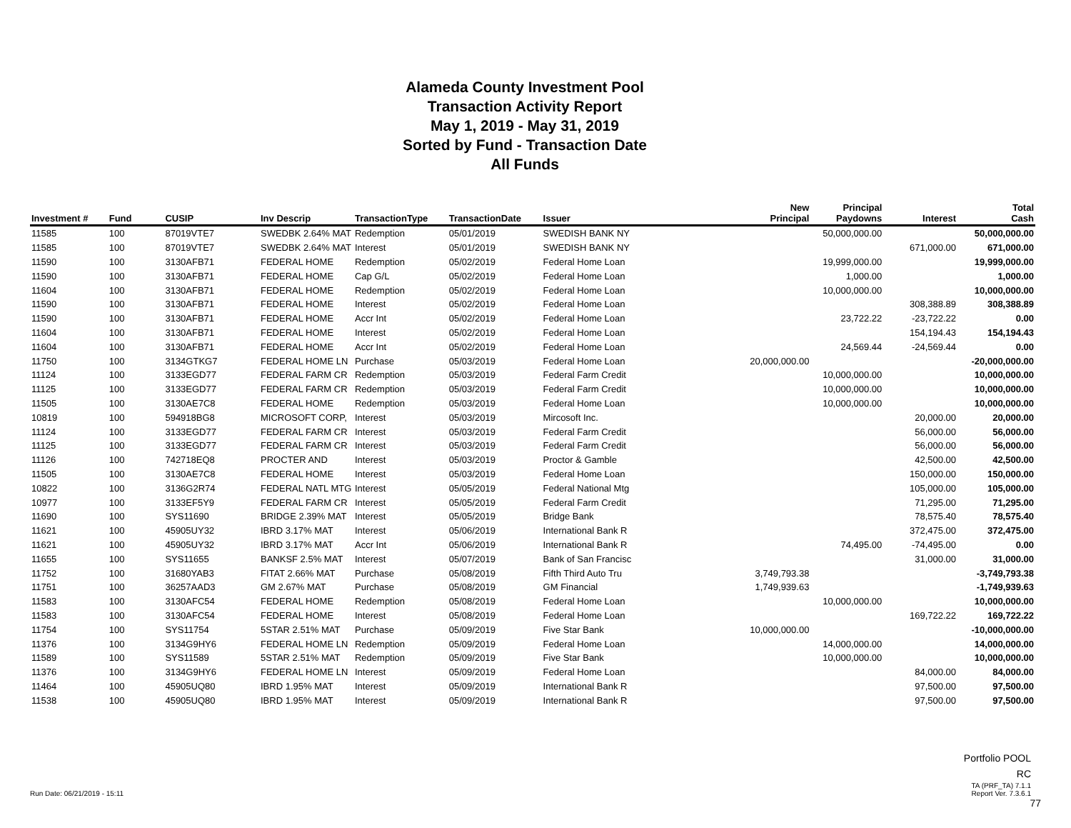Alameda County Investment Pool
Transaction Activity Report
May 1, 2019 - May 31, 2019
Sorted by Fund - Transaction Date
All Funds
| Investment # | Fund | CUSIP | Inv Descrip | TransactionType | TransactionDate | Issuer | New Principal | Principal Paydowns | Interest | Total Cash |
| --- | --- | --- | --- | --- | --- | --- | --- | --- | --- | --- |
| 11585 | 100 | 87019VTE7 | SWEDBK 2.64% MAT | Redemption | 05/01/2019 | SWEDISH BANK NY | | 50,000,000.00 | | 50,000,000.00 |
| 11585 | 100 | 87019VTE7 | SWEDBK 2.64% MAT | Interest | 05/01/2019 | SWEDISH BANK NY | | | 671,000.00 | 671,000.00 |
| 11590 | 100 | 3130AFB71 | FEDERAL HOME | Redemption | 05/02/2019 | Federal Home Loan | | 19,999,000.00 | | 19,999,000.00 |
| 11590 | 100 | 3130AFB71 | FEDERAL HOME | Cap G/L | 05/02/2019 | Federal Home Loan | | 1,000.00 | | 1,000.00 |
| 11604 | 100 | 3130AFB71 | FEDERAL HOME | Redemption | 05/02/2019 | Federal Home Loan | | 10,000,000.00 | | 10,000,000.00 |
| 11590 | 100 | 3130AFB71 | FEDERAL HOME | Interest | 05/02/2019 | Federal Home Loan | | | 308,388.89 | 308,388.89 |
| 11590 | 100 | 3130AFB71 | FEDERAL HOME | Accr Int | 05/02/2019 | Federal Home Loan | | 23,722.22 | -23,722.22 | 0.00 |
| 11604 | 100 | 3130AFB71 | FEDERAL HOME | Interest | 05/02/2019 | Federal Home Loan | | | 154,194.43 | 154,194.43 |
| 11604 | 100 | 3130AFB71 | FEDERAL HOME | Accr Int | 05/02/2019 | Federal Home Loan | | 24,569.44 | -24,569.44 | 0.00 |
| 11750 | 100 | 3134GTKG7 | FEDERAL HOME LN | Purchase | 05/03/2019 | Federal Home Loan | 20,000,000.00 | | | -20,000,000.00 |
| 11124 | 100 | 3133EGD77 | FEDERAL FARM CR | Redemption | 05/03/2019 | Federal Farm Credit | | 10,000,000.00 | | 10,000,000.00 |
| 11125 | 100 | 3133EGD77 | FEDERAL FARM CR | Redemption | 05/03/2019 | Federal Farm Credit | | 10,000,000.00 | | 10,000,000.00 |
| 11505 | 100 | 3130AE7C8 | FEDERAL HOME | Redemption | 05/03/2019 | Federal Home Loan | | 10,000,000.00 | | 10,000,000.00 |
| 10819 | 100 | 594918BG8 | MICROSOFT CORP, | Interest | 05/03/2019 | Mircosoft Inc. | | | 20,000.00 | 20,000.00 |
| 11124 | 100 | 3133EGD77 | FEDERAL FARM CR | Interest | 05/03/2019 | Federal Farm Credit | | | 56,000.00 | 56,000.00 |
| 11125 | 100 | 3133EGD77 | FEDERAL FARM CR | Interest | 05/03/2019 | Federal Farm Credit | | | 56,000.00 | 56,000.00 |
| 11126 | 100 | 742718EQ8 | PROCTER AND | Interest | 05/03/2019 | Proctor & Gamble | | | 42,500.00 | 42,500.00 |
| 11505 | 100 | 3130AE7C8 | FEDERAL HOME | Interest | 05/03/2019 | Federal Home Loan | | | 150,000.00 | 150,000.00 |
| 10822 | 100 | 3136G2R74 | FEDERAL NATL MTG | Interest | 05/05/2019 | Federal National Mtg | | | 105,000.00 | 105,000.00 |
| 10977 | 100 | 3133EF5Y9 | FEDERAL FARM CR | Interest | 05/05/2019 | Federal Farm Credit | | | 71,295.00 | 71,295.00 |
| 11690 | 100 | SYS11690 | BRIDGE 2.39% MAT | Interest | 05/05/2019 | Bridge Bank | | | 78,575.40 | 78,575.40 |
| 11621 | 100 | 45905UY32 | IBRD 3.17% MAT | Interest | 05/06/2019 | International Bank R | | | 372,475.00 | 372,475.00 |
| 11621 | 100 | 45905UY32 | IBRD 3.17% MAT | Accr Int | 05/06/2019 | International Bank R | | 74,495.00 | -74,495.00 | 0.00 |
| 11655 | 100 | SYS11655 | BANKSF 2.5% MAT | Interest | 05/07/2019 | Bank of San Francisc | | | 31,000.00 | 31,000.00 |
| 11752 | 100 | 31680YAB3 | FITAT 2.66% MAT | Purchase | 05/08/2019 | Fifth Third Auto Tru | 3,749,793.38 | | | -3,749,793.38 |
| 11751 | 100 | 36257AAD3 | GM 2.67% MAT | Purchase | 05/08/2019 | GM Financial | 1,749,939.63 | | | -1,749,939.63 |
| 11583 | 100 | 3130AFC54 | FEDERAL HOME | Redemption | 05/08/2019 | Federal Home Loan | | 10,000,000.00 | | 10,000,000.00 |
| 11583 | 100 | 3130AFC54 | FEDERAL HOME | Interest | 05/08/2019 | Federal Home Loan | | | 169,722.22 | 169,722.22 |
| 11754 | 100 | SYS11754 | 5STAR 2.51% MAT | Purchase | 05/09/2019 | Five Star Bank | 10,000,000.00 | | | -10,000,000.00 |
| 11376 | 100 | 3134G9HY6 | FEDERAL HOME LN | Redemption | 05/09/2019 | Federal Home Loan | | 14,000,000.00 | | 14,000,000.00 |
| 11589 | 100 | SYS11589 | 5STAR 2.51% MAT | Redemption | 05/09/2019 | Five Star Bank | | 10,000,000.00 | | 10,000,000.00 |
| 11376 | 100 | 3134G9HY6 | FEDERAL HOME LN | Interest | 05/09/2019 | Federal Home Loan | | | 84,000.00 | 84,000.00 |
| 11464 | 100 | 45905UQ80 | IBRD 1.95% MAT | Interest | 05/09/2019 | International Bank R | | | 97,500.00 | 97,500.00 |
| 11538 | 100 | 45905UQ80 | IBRD 1.95% MAT | Interest | 05/09/2019 | International Bank R | | | 97,500.00 | 97,500.00 |
Run Date: 06/21/2019 - 15:11
Portfolio POOL
RC
TA (PRF_TA) 7.1.1
Report Ver. 7.3.6.1
77